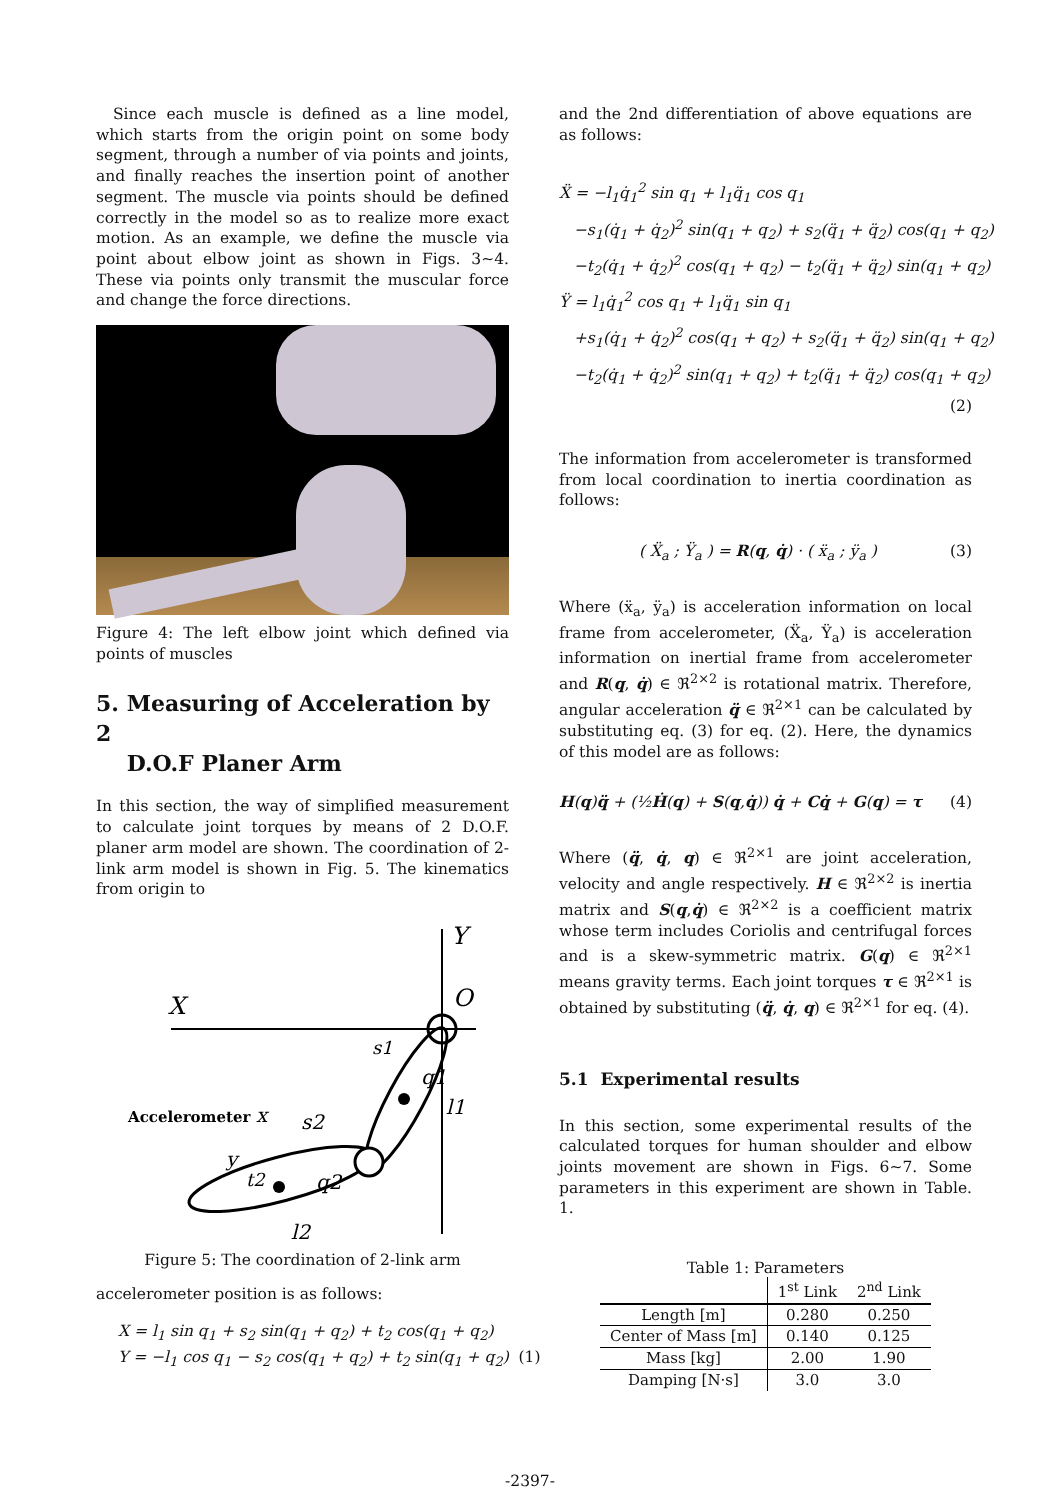Since each muscle is defined as a line model, which starts from the origin point on some body segment, through a number of via points and joints, and finally reaches the insertion point of another segment. The muscle via points should be defined correctly in the model so as to realize more exact motion. As an example, we define the muscle via point about elbow joint as shown in Figs. 3∼4. These via points only transmit the muscular force and change the force directions.
Figure 4: The left elbow joint which defined via points of muscles
5. Measuring of Acceleration by 2
D.O.F Planer Arm
In this section, the way of simplified measurement to calculate joint torques by means of 2 D.O.F. planer arm model are shown. The coordination of 2-link arm model is shown in Fig. 5. The kinematics from origin to
Y
O
X
s1
q1
l1
Accelerometer
x
s2
y
t2
q2
l2
Figure 5: The coordination of 2-link arm
accelerometer position is as follows:
X = l<sub>1</sub> sin q<sub>1</sub> + s<sub>2</sub> sin(q<sub>1</sub> + q<sub>2</sub>) + t<sub>2</sub> cos(q<sub>1</sub> + q<sub>2</sub>)
Y = −l<sub>1</sub> cos q<sub>1</sub> − s<sub>2</sub> cos(q<sub>1</sub> + q<sub>2</sub>) + t<sub>2</sub> sin(q<sub>1</sub> + q<sub>2</sub>) (1)
and the 2nd differentiation of above equations are as follows:
Ẍ = −l<sub>1</sub>q̇<sub>1</sub><sup>2</sup> sin q<sub>1</sub> + l<sub>1</sub>q̈<sub>1</sub> cos q<sub>1</sub>
−s<sub>1</sub>(q̇<sub>1</sub> + q̇<sub>2</sub>)<sup>2</sup> sin(q<sub>1</sub> + q<sub>2</sub>) + s<sub>2</sub>(q̈<sub>1</sub> + q̈<sub>2</sub>) cos(q<sub>1</sub> + q<sub>2</sub>)
−t<sub>2</sub>(q̇<sub>1</sub> + q̇<sub>2</sub>)<sup>2</sup> cos(q<sub>1</sub> + q<sub>2</sub>) − t<sub>2</sub>(q̈<sub>1</sub> + q̈<sub>2</sub>) sin(q<sub>1</sub> + q<sub>2</sub>)
Ÿ = l<sub>1</sub>q̇<sub>1</sub><sup>2</sup> cos q<sub>1</sub> + l<sub>1</sub>q̈<sub>1</sub> sin q<sub>1</sub>
+s<sub>1</sub>(q̇<sub>1</sub> + q̇<sub>2</sub>)<sup>2</sup> cos(q<sub>1</sub> + q<sub>2</sub>) + s<sub>2</sub>(q̈<sub>1</sub> + q̈<sub>2</sub>) sin(q<sub>1</sub> + q<sub>2</sub>)
−t<sub>2</sub>(q̇<sub>1</sub> + q̇<sub>2</sub>)<sup>2</sup> sin(q<sub>1</sub> + q<sub>2</sub>) + t<sub>2</sub>(q̈<sub>1</sub> + q̈<sub>2</sub>) cos(q<sub>1</sub> + q<sub>2</sub>)
(2)
The information from accelerometer is transformed from local coordination to inertia coordination as follows:
( Ẍ<sub>a</sub> ; Ÿ<sub>a</sub> ) = R(q, q̇) · ( ẍ<sub>a</sub> ; ÿ<sub>a</sub> ) (3)
Where (ẍ<sub>a</sub>, ÿ<sub>a</sub>) is acceleration information on local frame from accelerometer, (Ẍ<sub>a</sub>, Ÿ<sub>a</sub>) is acceleration information on inertial frame from accelerometer and R(q, q̇) ∈ ℜ<sup>2×2</sup> is rotational matrix. Therefore, angular acceleration q̈ ∈ ℜ<sup>2×1</sup> can be calculated by substituting eq. (3) for eq. (2). Here, the dynamics of this model are as follows:
H(q)q̈ + (½Ḣ(q) + S(q,q̇)) q̇ + Cq̇ + G(q) = τ (4)
Where (q̈, q̇, q) ∈ ℜ<sup>2×1</sup> are joint acceleration, velocity and angle respectively. H ∈ ℜ<sup>2×2</sup> is inertia matrix and S(q,q̇) ∈ ℜ<sup>2×2</sup> is a coefficient matrix whose term includes Coriolis and centrifugal forces and is a skew-symmetric matrix. G(q) ∈ ℜ<sup>2×1</sup> means gravity terms. Each joint torques τ ∈ ℜ<sup>2×1</sup> is obtained by substituting (q̈, q̇, q) ∈ ℜ<sup>2×1</sup> for eq. (4).
5.1 Experimental results
In this section, some experimental results of the calculated torques for human shoulder and elbow joints movement are shown in Figs. 6∼7. Some parameters in this experiment are shown in Table. 1.
Table 1: Parameters
| | 1<sup>st</sup> Link | 2<sup>nd</sup> Link |
| --- | --- | --- |
| Length [m] | 0.280 | 0.250 |
| Center of Mass [m] | 0.140 | 0.125 |
| Mass [kg] | 2.00 | 1.90 |
| Damping [N·s] | 3.0 | 3.0 |
-2397-